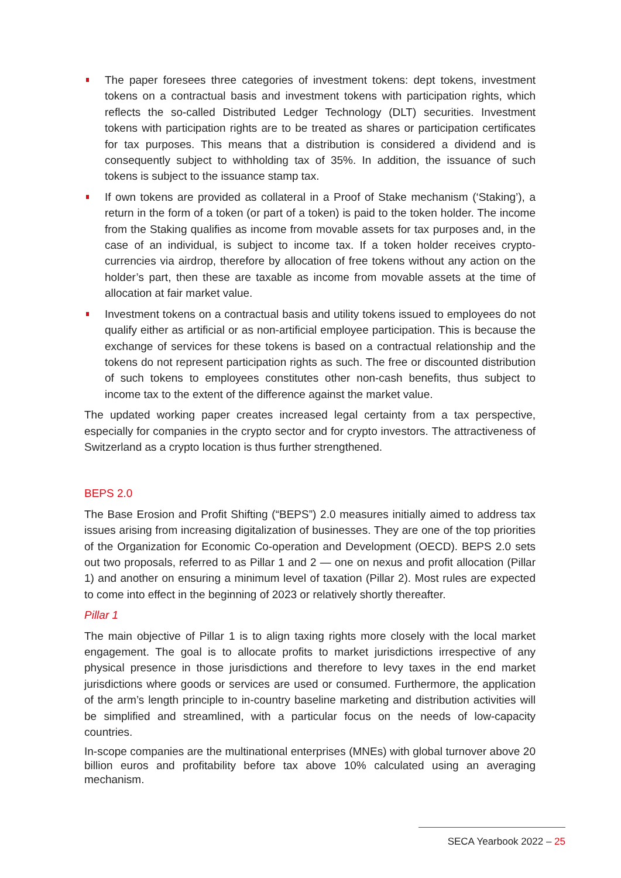The paper foresees three categories of investment tokens: dept tokens, investment tokens on a contractual basis and investment tokens with participation rights, which reflects the so-called Distributed Ledger Technology (DLT) securities. Investment tokens with participation rights are to be treated as shares or participation certificates for tax purposes. This means that a distribution is considered a dividend and is consequently subject to withholding tax of 35%. In addition, the issuance of such tokens is subject to the issuance stamp tax.
If own tokens are provided as collateral in a Proof of Stake mechanism (‘Staking’), a return in the form of a token (or part of a token) is paid to the token holder. The income from the Staking qualifies as income from movable assets for tax purposes and, in the case of an individual, is subject to income tax. If a token holder receives crypto-currencies via airdrop, therefore by allocation of free tokens without any action on the holder’s part, then these are taxable as income from movable assets at the time of allocation at fair market value.
Investment tokens on a contractual basis and utility tokens issued to employees do not qualify either as artificial or as non-artificial employee participation. This is because the exchange of services for these tokens is based on a contractual relationship and the tokens do not represent participation rights as such. The free or discounted distribution of such tokens to employees constitutes other non-cash benefits, thus subject to income tax to the extent of the difference against the market value.
The updated working paper creates increased legal certainty from a tax perspective, especially for companies in the crypto sector and for crypto investors. The attractiveness of Switzerland as a crypto location is thus further strengthened.
BEPS 2.0
The Base Erosion and Profit Shifting (“BEPS”) 2.0 measures initially aimed to address tax issues arising from increasing digitalization of businesses. They are one of the top priorities of the Organization for Economic Co-operation and Development (OECD). BEPS 2.0 sets out two proposals, referred to as Pillar 1 and 2 — one on nexus and profit allocation (Pillar 1) and another on ensuring a minimum level of taxation (Pillar 2). Most rules are expected to come into effect in the beginning of 2023 or relatively shortly thereafter.
Pillar 1
The main objective of Pillar 1 is to align taxing rights more closely with the local market engagement. The goal is to allocate profits to market jurisdictions irrespective of any physical presence in those jurisdictions and therefore to levy taxes in the end market jurisdictions where goods or services are used or consumed. Furthermore, the application of the arm’s length principle to in-country baseline marketing and distribution activities will be simplified and streamlined, with a particular focus on the needs of low-capacity countries.
In-scope companies are the multinational enterprises (MNEs) with global turnover above 20 billion euros and profitability before tax above 10% calculated using an averaging mechanism.
SECA Yearbook 2022 – 25